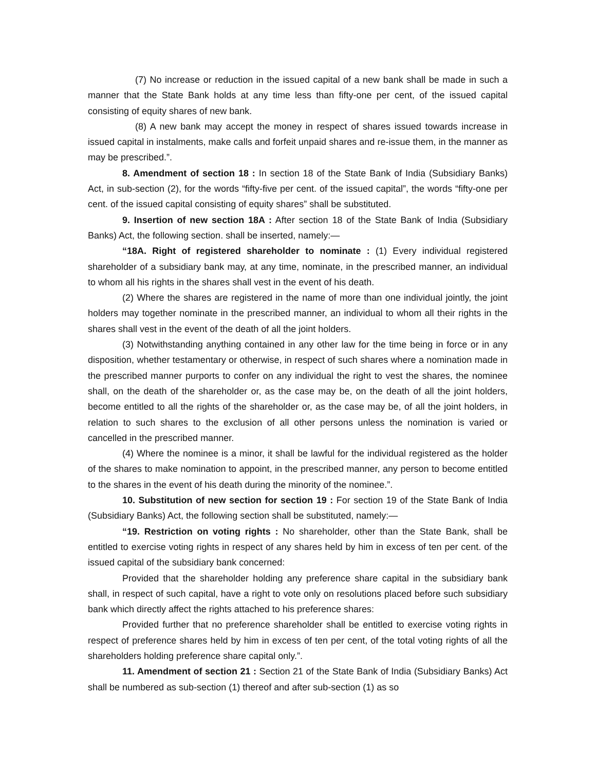(7) No increase or reduction in the issued capital of a new bank shall be made in such a manner that the State Bank holds at any time less than fifty-one per cent, of the issued capital consisting of equity shares of new bank.
(8) A new bank may accept the money in respect of shares issued towards increase in issued capital in instalments, make calls and forfeit unpaid shares and re-issue them, in the manner as may be prescribed.”.
8. Amendment of section 18 : In section 18 of the State Bank of India (Subsidiary Banks) Act, in sub-section (2), for the words “fifty-five per cent. of the issued capital”, the words “fifty-one per cent. of the issued capital consisting of equity shares” shall be substituted.
9. Insertion of new section 18A : After section 18 of the State Bank of India (Subsidiary Banks) Act, the following section. shall be inserted, namely:—
“18A. Right of registered shareholder to nominate : (1) Every individual registered shareholder of a subsidiary bank may, at any time, nominate, in the prescribed manner, an individual to whom all his rights in the shares shall vest in the event of his death.
(2) Where the shares are registered in the name of more than one individual jointly, the joint holders may together nominate in the prescribed manner, an individual to whom all their rights in the shares shall vest in the event of the death of all the joint holders.
(3) Notwithstanding anything contained in any other law for the time being in force or in any disposition, whether testamentary or otherwise, in respect of such shares where a nomination made in the prescribed manner purports to confer on any individual the right to vest the shares, the nominee shall, on the death of the shareholder or, as the case may be, on the death of all the joint holders, become entitled to all the rights of the shareholder or, as the case may be, of all the joint holders, in relation to such shares to the exclusion of all other persons unless the nomination is varied or cancelled in the prescribed manner.
(4) Where the nominee is a minor, it shall be lawful for the individual registered as the holder of the shares to make nomination to appoint, in the prescribed manner, any person to become entitled to the shares in the event of his death during the minority of the nominee.”.
10. Substitution of new section for section 19 : For section 19 of the State Bank of India (Subsidiary Banks) Act, the following section shall be substituted, namely:—
“19. Restriction on voting rights : No shareholder, other than the State Bank, shall be entitled to exercise voting rights in respect of any shares held by him in excess of ten per cent. of the issued capital of the subsidiary bank concerned:
Provided that the shareholder holding any preference share capital in the subsidiary bank shall, in respect of such capital, have a right to vote only on resolutions placed before such subsidiary bank which directly affect the rights attached to his preference shares:
Provided further that no preference shareholder shall be entitled to exercise voting rights in respect of preference shares held by him in excess of ten per cent, of the total voting rights of all the shareholders holding preference share capital only.”.
11. Amendment of section 21 : Section 21 of the State Bank of India (Subsidiary Banks) Act shall be numbered as sub-section (1) thereof and after sub-section (1) as so